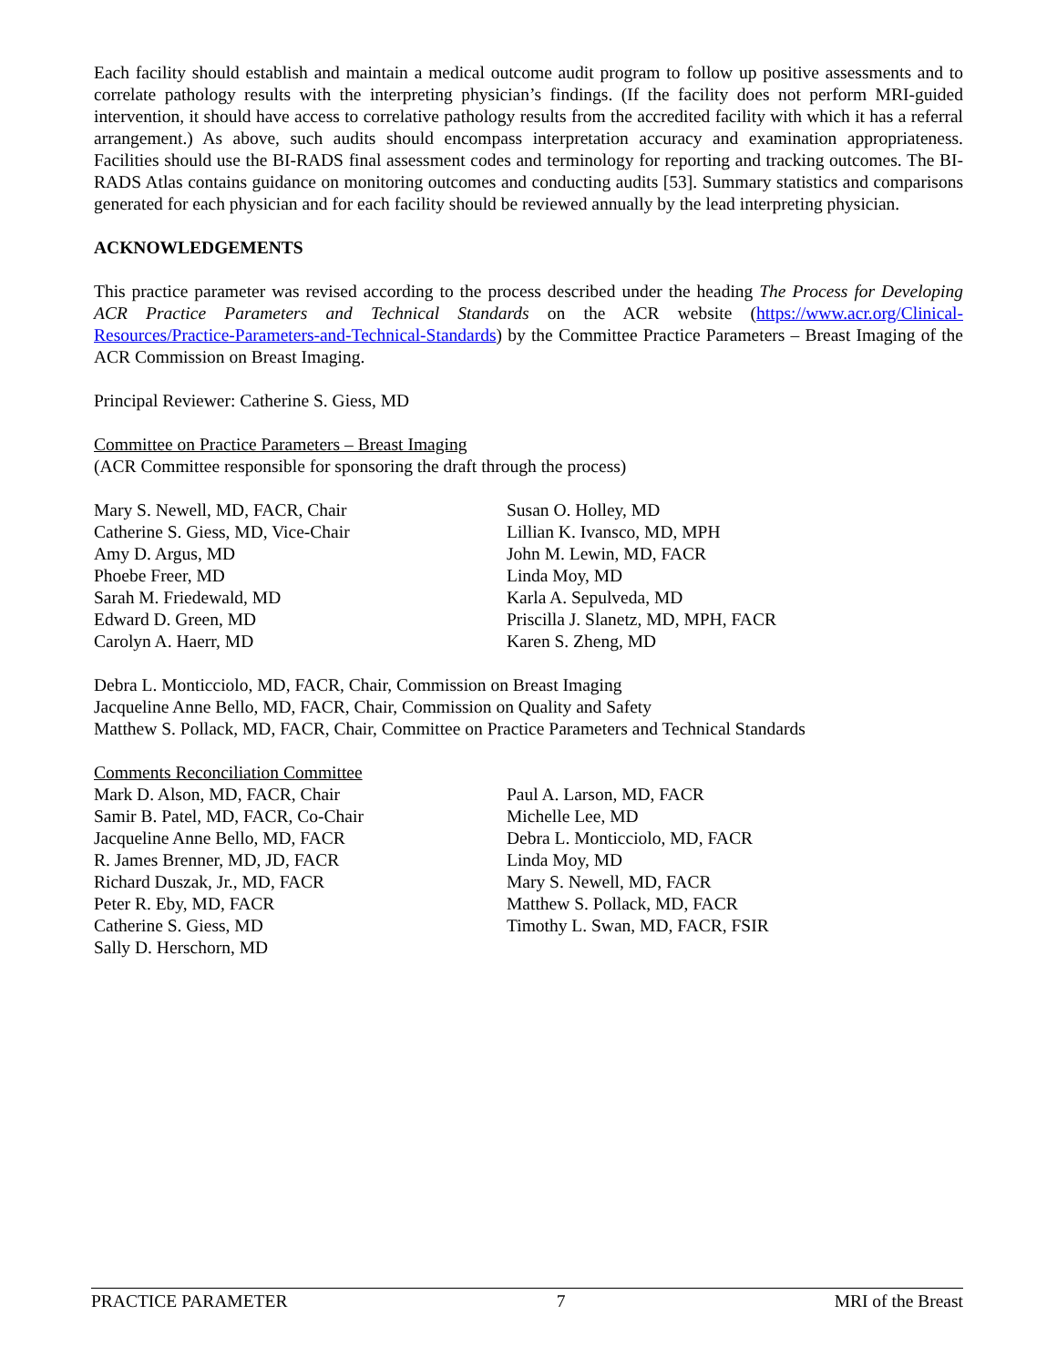Each facility should establish and maintain a medical outcome audit program to follow up positive assessments and to correlate pathology results with the interpreting physician’s findings. (If the facility does not perform MRI-guided intervention, it should have access to correlative pathology results from the accredited facility with which it has a referral arrangement.) As above, such audits should encompass interpretation accuracy and examination appropriateness. Facilities should use the BI-RADS final assessment codes and terminology for reporting and tracking outcomes. The BI-RADS Atlas contains guidance on monitoring outcomes and conducting audits [53]. Summary statistics and comparisons generated for each physician and for each facility should be reviewed annually by the lead interpreting physician.
ACKNOWLEDGEMENTS
This practice parameter was revised according to the process described under the heading The Process for Developing ACR Practice Parameters and Technical Standards on the ACR website (https://www.acr.org/Clinical-Resources/Practice-Parameters-and-Technical-Standards) by the Committee Practice Parameters – Breast Imaging of the ACR Commission on Breast Imaging.
Principal Reviewer: Catherine S. Giess, MD
Committee on Practice Parameters – Breast Imaging
(ACR Committee responsible for sponsoring the draft through the process)
Mary S. Newell, MD, FACR, Chair
Catherine S. Giess, MD, Vice-Chair
Amy D. Argus, MD
Phoebe Freer, MD
Sarah M. Friedewald, MD
Edward D. Green, MD
Carolyn A. Haerr, MD
Susan O. Holley, MD
Lillian K. Ivansco, MD, MPH
John M. Lewin, MD, FACR
Linda Moy, MD
Karla A. Sepulveda, MD
Priscilla J. Slanetz, MD, MPH, FACR
Karen S. Zheng, MD
Debra L. Monticciolo, MD, FACR, Chair, Commission on Breast Imaging
Jacqueline Anne Bello, MD, FACR, Chair, Commission on Quality and Safety
Matthew S. Pollack, MD, FACR, Chair, Committee on Practice Parameters and Technical Standards
Comments Reconciliation Committee
Mark D. Alson, MD, FACR, Chair
Samir B. Patel, MD, FACR, Co-Chair
Jacqueline Anne Bello, MD, FACR
R. James Brenner, MD, JD, FACR
Richard Duszak, Jr., MD, FACR
Peter R. Eby, MD, FACR
Catherine S. Giess, MD
Sally D. Herschorn, MD
Paul A. Larson, MD, FACR
Michelle Lee, MD
Debra L. Monticciolo, MD, FACR
Linda Moy, MD
Mary S. Newell, MD, FACR
Matthew S. Pollack, MD, FACR
Timothy L. Swan, MD, FACR, FSIR
PRACTICE PARAMETER 7 MRI of the Breast